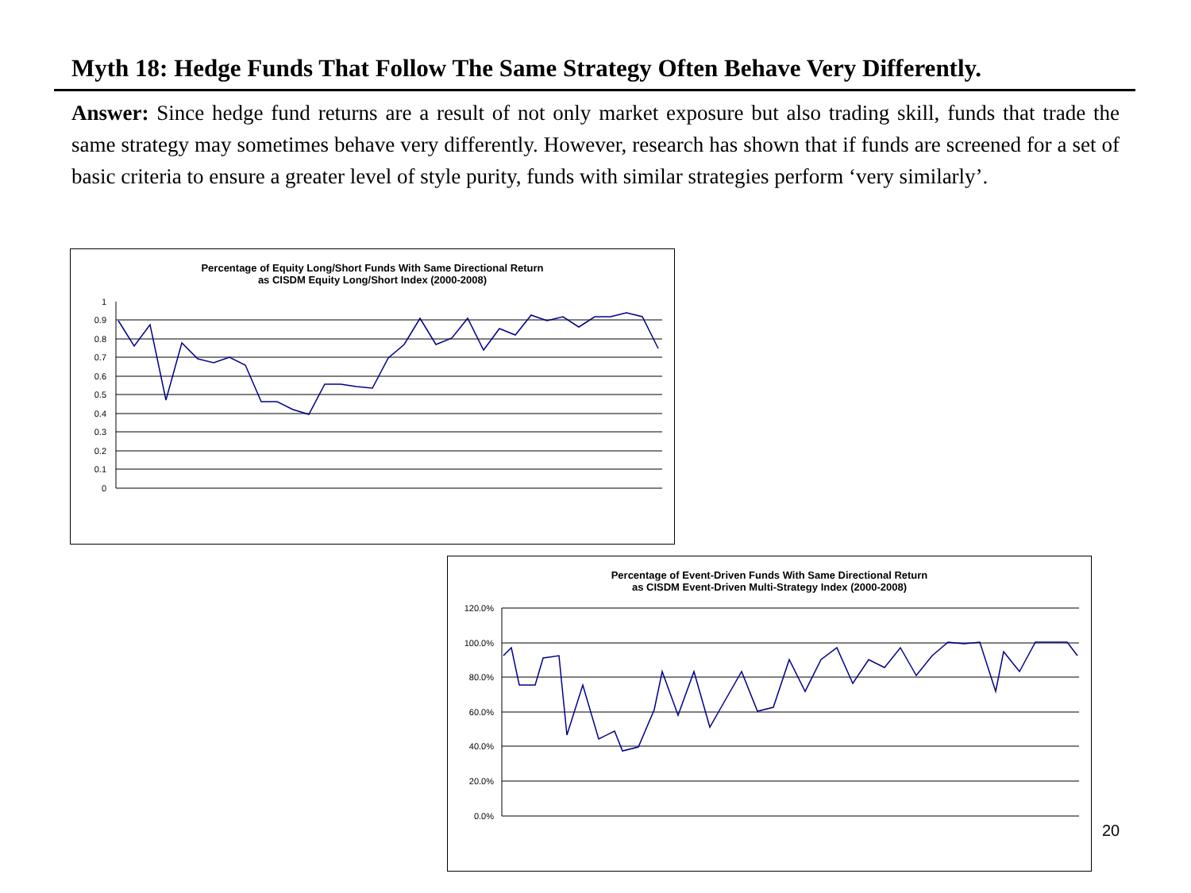Myth 18: Hedge Funds That Follow The Same Strategy Often Behave Very Differently.
Answer: Since hedge fund returns are a result of not only market exposure but also trading skill, funds that trade the same strategy may sometimes behave very differently. However, research has shown that if funds are screened for a set of basic criteria to ensure a greater level of style purity, funds with similar strategies perform ‘very similarly’.
Percentage of Equity Long/Short Funds With Same Directional Return
as CISDM Equity Long/Short Index (2000-2008)
1
0.9
0.8
0.7
0.6
0.5
0.4
0.3
0.2
0.1
0
Percentage of Event-Driven Funds With Same Directional Return
as CISDM Event-Driven Multi-Strategy Index (2000-2008)
120.0%
100.0%
80.0%
60.0%
40.0%
20.0%
0.0%
20